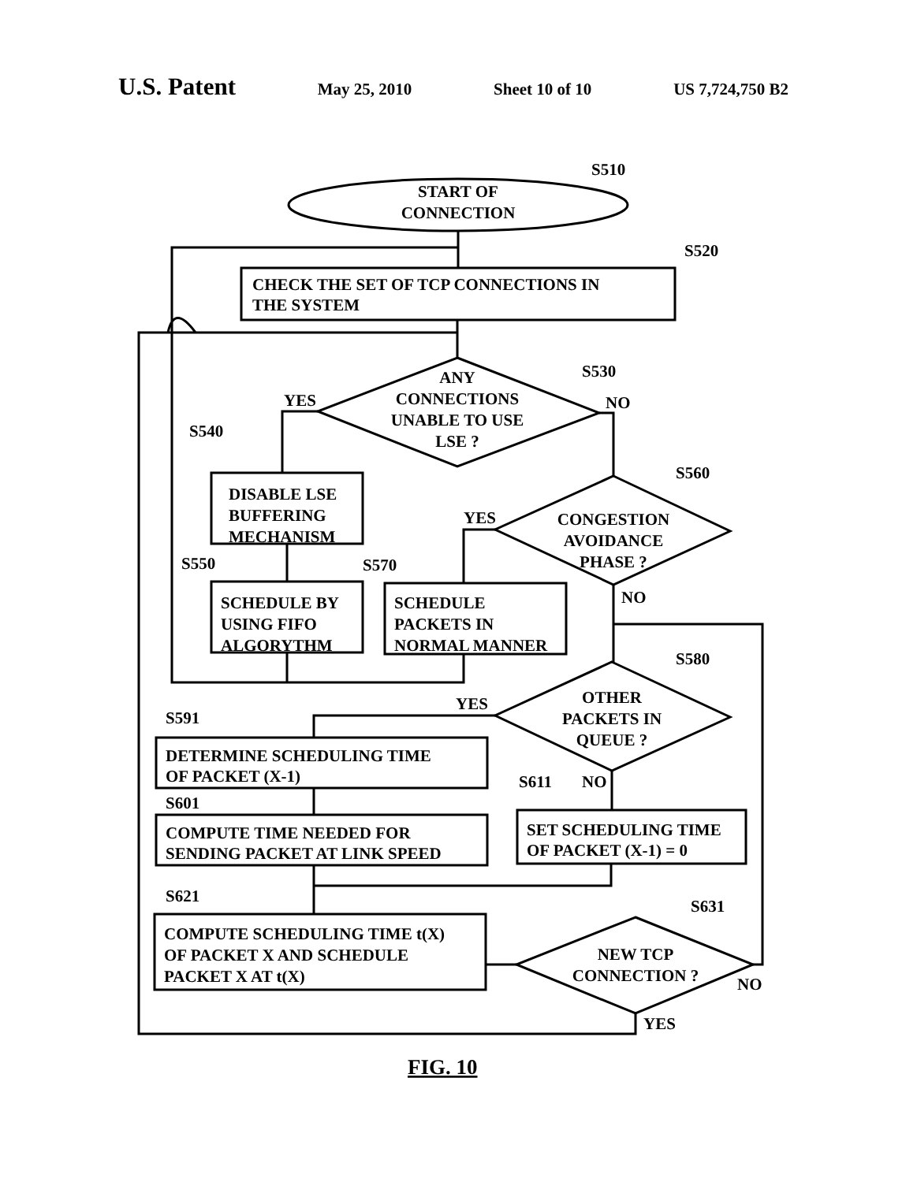U.S. Patent May 25, 2010 Sheet 10 of 10 US 7,724,750 B2
START OF
CONNECTION
S510
S520
CHECK THE SET OF TCP CONNECTIONS IN
THE SYSTEM
ANY
CONNECTIONS
UNABLE TO USE
LSE ?
S530
YES
NO
S540
DISABLE LSE
BUFFERING
MECHANISM
S560
YES
CONGESTION
AVOIDANCE
PHASE ?
S550
S570
SCHEDULE BY
USING FIFO
ALGORYTHM
SCHEDULE
PACKETS IN
NORMAL MANNER
NO
S580
YES
S591
OTHER
PACKETS IN
QUEUE ?
DETERMINE SCHEDULING TIME
OF PACKET (X-1)
S611
NO
S601
COMPUTE TIME NEEDED FOR
SENDING PACKET AT LINK SPEED
SET SCHEDULING TIME
OF PACKET (X-1) = 0
S621
S631
COMPUTE SCHEDULING TIME t(X)
OF PACKET X AND SCHEDULE
PACKET X AT t(X)
NEW TCP
CONNECTION ?
NO
YES
FIG. 10